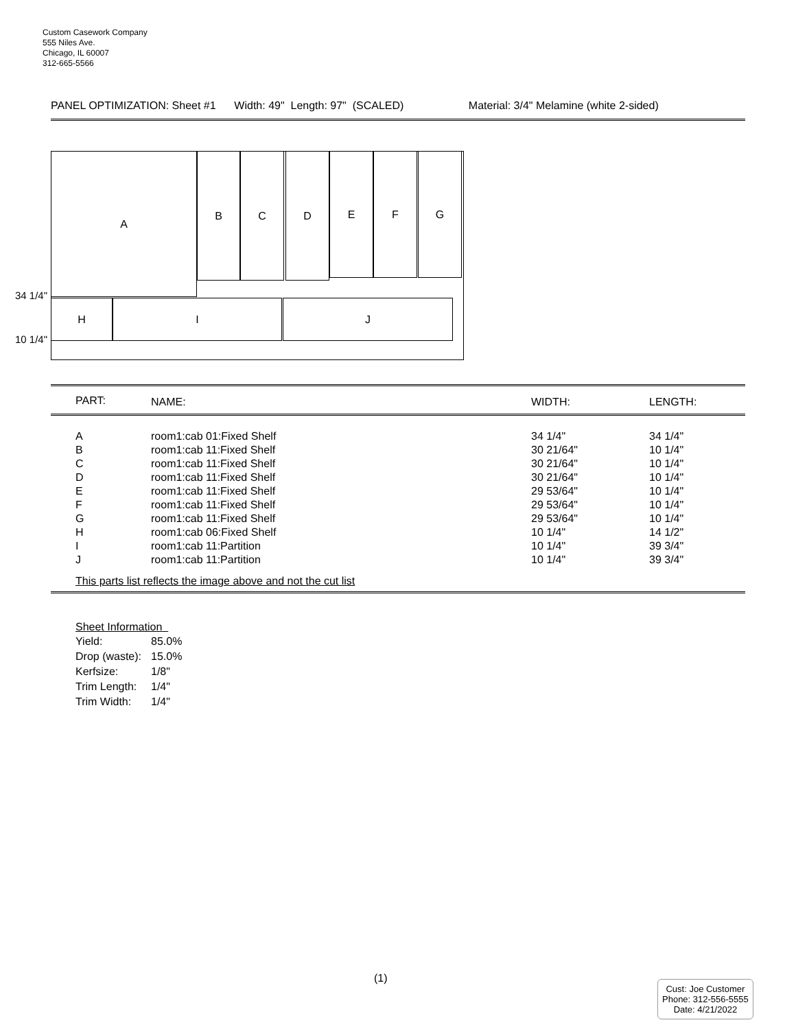Custom Casework Company
555 Niles Ave.
Chicago, IL 60007
312-665-5566
PANEL OPTIMIZATION: Sheet #1 Width: 49" Length: 97" (SCALED) Material: 3/4" Melamine (white 2-sided)
A B C D E F G
H I J
34 1/4"
10 1/4"
| PART: | NAME: | WIDTH: | LENGTH: |
| --- | --- | --- | --- |
| A | room1:cab 01:Fixed Shelf | 34 1/4" | 34 1/4" |
| B | room1:cab 11:Fixed Shelf | 30 21/64" | 10 1/4" |
| C | room1:cab 11:Fixed Shelf | 30 21/64" | 10 1/4" |
| D | room1:cab 11:Fixed Shelf | 30 21/64" | 10 1/4" |
| E | room1:cab 11:Fixed Shelf | 29 53/64" | 10 1/4" |
| F | room1:cab 11:Fixed Shelf | 29 53/64" | 10 1/4" |
| G | room1:cab 11:Fixed Shelf | 29 53/64" | 10 1/4" |
| H | room1:cab 06:Fixed Shelf | 10 1/4" | 14 1/2" |
| I | room1:cab 11:Partition | 10 1/4" | 39 3/4" |
| J | room1:cab 11:Partition | 10 1/4" | 39 3/4" |
This parts list reflects the image above and not the cut list
Sheet Information
| Yield: | 85.0% |
| Drop (waste): | 15.0% |
| Kerfsize: | 1/8" |
| Trim Length: | 1/4" |
| Trim Width: | 1/4" |
(1)
Cust: Joe Customer
Phone: 312-556-5555
Date: 4/21/2022